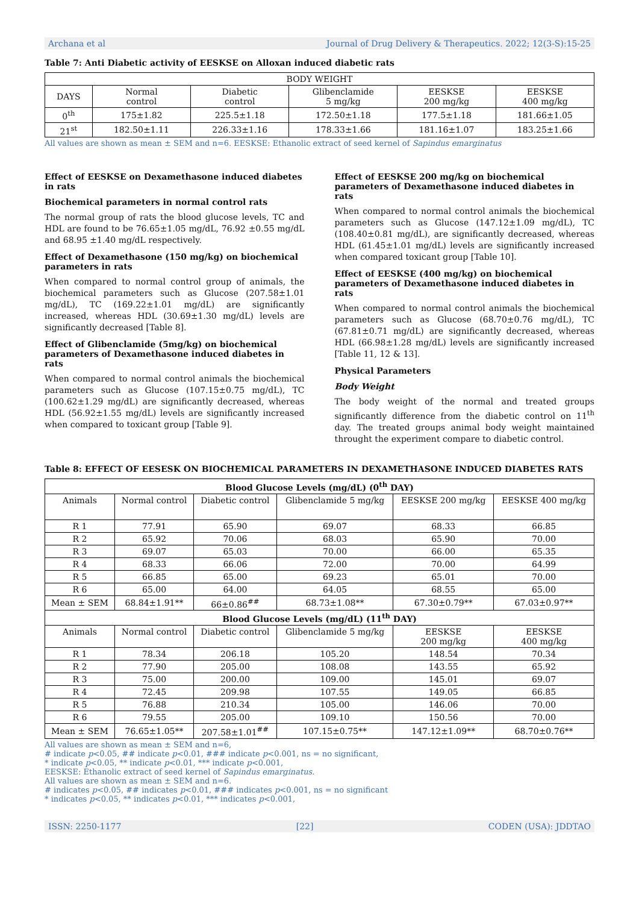Archana et al Journal of Drug Delivery & Therapeutics. 2022; 12(3-S):15-25
Table 7: Anti Diabetic activity of EESKSE on Alloxan induced diabetic rats
| BODY WEIGHT | | | | | |
| --- | --- | --- | --- | --- | --- |
| DAYS | Normal control | Diabetic control | Glibenclamide 5 mg/kg | EESKSE 200 mg/kg | EESKSE 400 mg/kg |
| 0<sup>th</sup> | 175±1.82 | 225.5±1.18 | 172.50±1.18 | 177.5±1.18 | 181.66±1.05 |
| 21<sup>st</sup> | 182.50±1.11 | 226.33±1.16 | 178.33±1.66 | 181.16±1.07 | 183.25±1.66 |
All values are shown as mean ± SEM and n=6. EESKSE: Ethanolic extract of seed kernel of Sapindus emarginatus
Effect of EESKSE on Dexamethasone induced diabetes in rats
Biochemical parameters in normal control rats
The normal group of rats the blood glucose levels, TC and HDL are found to be 76.65±1.05 mg/dL, 76.92 ±0.55 mg/dL and 68.95 ±1.40 mg/dL respectively.
Effect of Dexamethasone (150 mg/kg) on biochemical parameters in rats
When compared to normal control group of animals, the biochemical parameters such as Glucose (207.58±1.01 mg/dL), TC (169.22±1.01 mg/dL) are significantly increased, whereas HDL (30.69±1.30 mg/dL) levels are significantly decreased [Table 8].
Effect of Glibenclamide (5mg/kg) on biochemical parameters of Dexamethasone induced diabetes in rats
When compared to normal control animals the biochemical parameters such as Glucose (107.15±0.75 mg/dL), TC (100.62±1.29 mg/dL) are significantly decreased, whereas HDL (56.92±1.55 mg/dL) levels are significantly increased when compared to toxicant group [Table 9].
Effect of EESKSE 200 mg/kg on biochemical parameters of Dexamethasone induced diabetes in rats
When compared to normal control animals the biochemical parameters such as Glucose (147.12±1.09 mg/dL), TC (108.40±0.81 mg/dL), are significantly decreased, whereas HDL (61.45±1.01 mg/dL) levels are significantly increased when compared toxicant group [Table 10].
Effect of EESKSE (400 mg/kg) on biochemical parameters of Dexamethasone induced diabetes in rats
When compared to normal control animals the biochemical parameters such as Glucose (68.70±0.76 mg/dL), TC (67.81±0.71 mg/dL) are significantly decreased, whereas HDL (66.98±1.28 mg/dL) levels are significantly increased [Table 11, 12 & 13].
Physical Parameters
Body Weight
The body weight of the normal and treated groups significantly difference from the diabetic control on 11<sup>th</sup> day. The treated groups animal body weight maintained throught the experiment compare to diabetic control.
Table 8: EFFECT OF EESESK ON BIOCHEMICAL PARAMETERS IN DEXAMETHASONE INDUCED DIABETES RATS
| Blood Glucose Levels (mg/dL) (0<sup>th</sup> DAY) | | | | | |
| --- | --- | --- | --- | --- | --- |
| Animals | Normal control | Diabetic control | Glibenclamide 5 mg/kg | EESKSE 200 mg/kg | EESKSE 400 mg/kg |
| R 1 | 77.91 | 65.90 | 69.07 | 68.33 | 66.85 |
| R 2 | 65.92 | 70.06 | 68.03 | 65.90 | 70.00 |
| R 3 | 69.07 | 65.03 | 70.00 | 66.00 | 65.35 |
| R 4 | 68.33 | 66.06 | 72.00 | 70.00 | 64.99 |
| R 5 | 66.85 | 65.00 | 69.23 | 65.01 | 70.00 |
| R 6 | 65.00 | 64.00 | 64.05 | 68.55 | 65.00 |
| Mean ± SEM | 68.84±1.91** | 66±0.86<sup>##</sup> | 68.73±1.08** | 67.30±0.79** | 67.03±0.97** |
| Blood Glucose Levels (mg/dL) (11<sup>th</sup> DAY) | | | | | |
| Animals | Normal control | Diabetic control | Glibenclamide 5 mg/kg | EESKSE 200 mg/kg | EESKSE 400 mg/kg |
| R 1 | 78.34 | 206.18 | 105.20 | 148.54 | 70.34 |
| R 2 | 77.90 | 205.00 | 108.08 | 143.55 | 65.92 |
| R 3 | 75.00 | 200.00 | 109.00 | 145.01 | 69.07 |
| R 4 | 72.45 | 209.98 | 107.55 | 149.05 | 66.85 |
| R 5 | 76.88 | 210.34 | 105.00 | 146.06 | 70.00 |
| R 6 | 79.55 | 205.00 | 109.10 | 150.56 | 70.00 |
| Mean ± SEM | 76.65±1.05** | 207.58±1.01<sup>##</sup> | 107.15±0.75** | 147.12±1.09** | 68.70±0.76** |
All values are shown as mean ± SEM and n=6,
# indicate p<0.05, ## indicate p<0.01, ### indicate p<0.001, ns = no significant,
* indicate p<0.05, ** indicate p<0.01, *** indicate p<0.001,
EESKSE: Ethanolic extract of seed kernel of Sapindus emarginatus.
All values are shown as mean ± SEM and n=6.
# indicates p<0.05, ## indicates p<0.01, ### indicates p<0.001, ns = no significant
* indicates p<0.05, ** indicates p<0.01, *** indicates p<0.001,
ISSN: 2250-1177 [22] CODEN (USA): JDDTAO